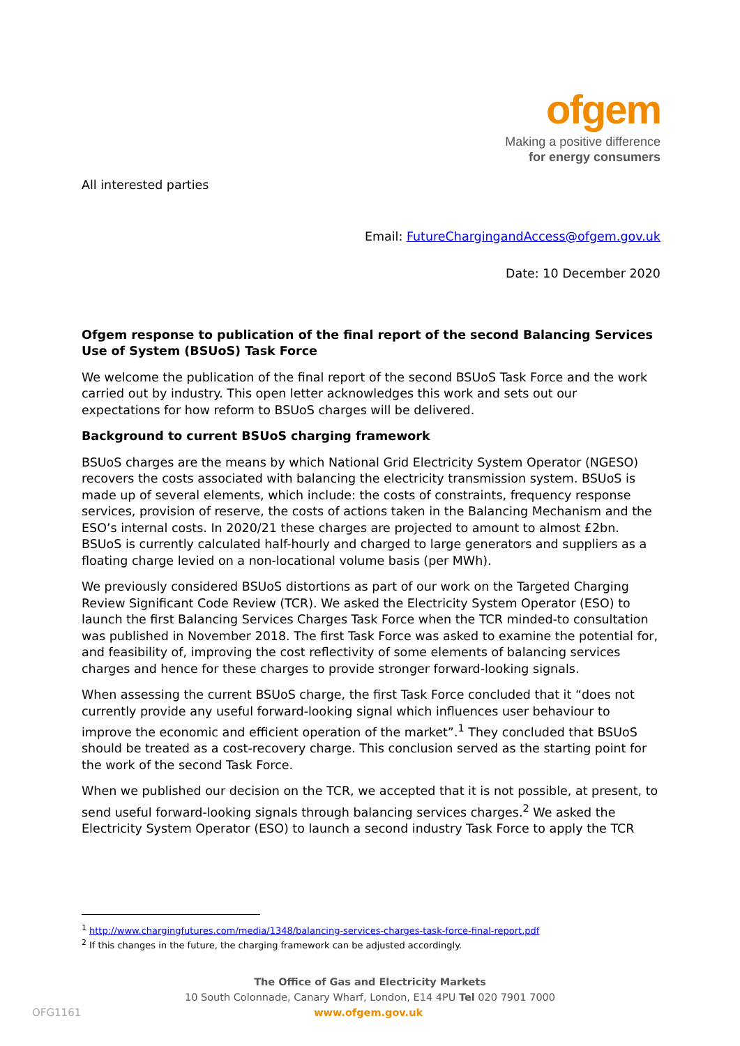ofgem
Making a positive difference
for energy consumers
All interested parties
Email: FutureChargingandAccess@ofgem.gov.uk
Date: 10 December 2020
Ofgem response to publication of the final report of the second Balancing Services Use of System (BSUoS) Task Force
We welcome the publication of the final report of the second BSUoS Task Force and the work carried out by industry. This open letter acknowledges this work and sets out our expectations for how reform to BSUoS charges will be delivered.
Background to current BSUoS charging framework
BSUoS charges are the means by which National Grid Electricity System Operator (NGESO) recovers the costs associated with balancing the electricity transmission system. BSUoS is made up of several elements, which include: the costs of constraints, frequency response services, provision of reserve, the costs of actions taken in the Balancing Mechanism and the ESO’s internal costs. In 2020/21 these charges are projected to amount to almost £2bn. BSUoS is currently calculated half-hourly and charged to large generators and suppliers as a floating charge levied on a non-locational volume basis (per MWh).
We previously considered BSUoS distortions as part of our work on the Targeted Charging Review Significant Code Review (TCR). We asked the Electricity System Operator (ESO) to launch the first Balancing Services Charges Task Force when the TCR minded-to consultation was published in November 2018. The first Task Force was asked to examine the potential for, and feasibility of, improving the cost reflectivity of some elements of balancing services charges and hence for these charges to provide stronger forward-looking signals.
When assessing the current BSUoS charge, the first Task Force concluded that it “does not currently provide any useful forward-looking signal which influences user behaviour to improve the economic and efficient operation of the market”.<sup>1</sup> They concluded that BSUoS should be treated as a cost-recovery charge. This conclusion served as the starting point for the work of the second Task Force.
When we published our decision on the TCR, we accepted that it is not possible, at present, to send useful forward-looking signals through balancing services charges.<sup>2</sup> We asked the Electricity System Operator (ESO) to launch a second industry Task Force to apply the TCR
<sup>1</sup> http://www.chargingfutures.com/media/1348/balancing-services-charges-task-force-final-report.pdf
<sup>2</sup> If this changes in the future, the charging framework can be adjusted accordingly.
The Office of Gas and Electricity Markets
10 South Colonnade, Canary Wharf, London, E14 4PU Tel 020 7901 7000
OFG1161 www.ofgem.gov.uk